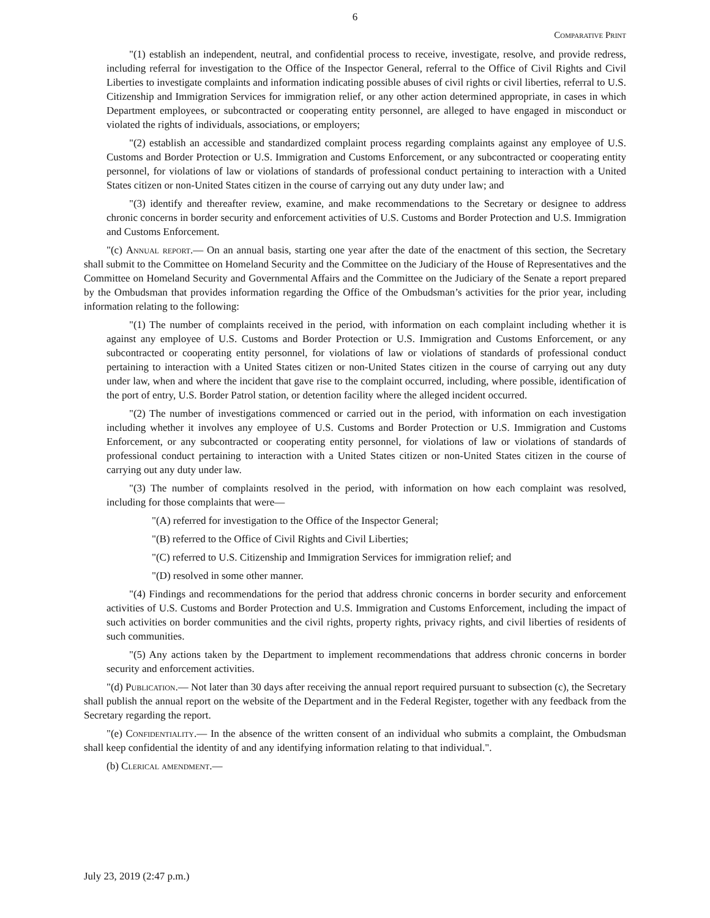6
Comparative Print
"(1) establish an independent, neutral, and confidential process to receive, investigate, resolve, and provide redress, including referral for investigation to the Office of the Inspector General, referral to the Office of Civil Rights and Civil Liberties to investigate complaints and information indicating possible abuses of civil rights or civil liberties, referral to U.S. Citizenship and Immigration Services for immigration relief, or any other action determined appropriate, in cases in which Department employees, or subcontracted or cooperating entity personnel, are alleged to have engaged in misconduct or violated the rights of individuals, associations, or employers;
"(2) establish an accessible and standardized complaint process regarding complaints against any employee of U.S. Customs and Border Protection or U.S. Immigration and Customs Enforcement, or any subcontracted or cooperating entity personnel, for violations of law or violations of standards of professional conduct pertaining to interaction with a United States citizen or non-United States citizen in the course of carrying out any duty under law; and
"(3) identify and thereafter review, examine, and make recommendations to the Secretary or designee to address chronic concerns in border security and enforcement activities of U.S. Customs and Border Protection and U.S. Immigration and Customs Enforcement.
"(c) Annual report.— On an annual basis, starting one year after the date of the enactment of this section, the Secretary shall submit to the Committee on Homeland Security and the Committee on the Judiciary of the House of Representatives and the Committee on Homeland Security and Governmental Affairs and the Committee on the Judiciary of the Senate a report prepared by the Ombudsman that provides information regarding the Office of the Ombudsman’s activities for the prior year, including information relating to the following:
"(1) The number of complaints received in the period, with information on each complaint including whether it is against any employee of U.S. Customs and Border Protection or U.S. Immigration and Customs Enforcement, or any subcontracted or cooperating entity personnel, for violations of law or violations of standards of professional conduct pertaining to interaction with a United States citizen or non-United States citizen in the course of carrying out any duty under law, when and where the incident that gave rise to the complaint occurred, including, where possible, identification of the port of entry, U.S. Border Patrol station, or detention facility where the alleged incident occurred.
"(2) The number of investigations commenced or carried out in the period, with information on each investigation including whether it involves any employee of U.S. Customs and Border Protection or U.S. Immigration and Customs Enforcement, or any subcontracted or cooperating entity personnel, for violations of law or violations of standards of professional conduct pertaining to interaction with a United States citizen or non-United States citizen in the course of carrying out any duty under law.
"(3) The number of complaints resolved in the period, with information on how each complaint was resolved, including for those complaints that were—
"(A) referred for investigation to the Office of the Inspector General;
"(B) referred to the Office of Civil Rights and Civil Liberties;
"(C) referred to U.S. Citizenship and Immigration Services for immigration relief; and
"(D) resolved in some other manner.
"(4) Findings and recommendations for the period that address chronic concerns in border security and enforcement activities of U.S. Customs and Border Protection and U.S. Immigration and Customs Enforcement, including the impact of such activities on border communities and the civil rights, property rights, privacy rights, and civil liberties of residents of such communities.
"(5) Any actions taken by the Department to implement recommendations that address chronic concerns in border security and enforcement activities.
"(d) Publication.— Not later than 30 days after receiving the annual report required pursuant to subsection (c), the Secretary shall publish the annual report on the website of the Department and in the Federal Register, together with any feedback from the Secretary regarding the report.
"(e) Confidentiality.— In the absence of the written consent of an individual who submits a complaint, the Ombudsman shall keep confidential the identity of and any identifying information relating to that individual.".
(b) Clerical amendment.—
July 23, 2019 (2:47 p.m.)